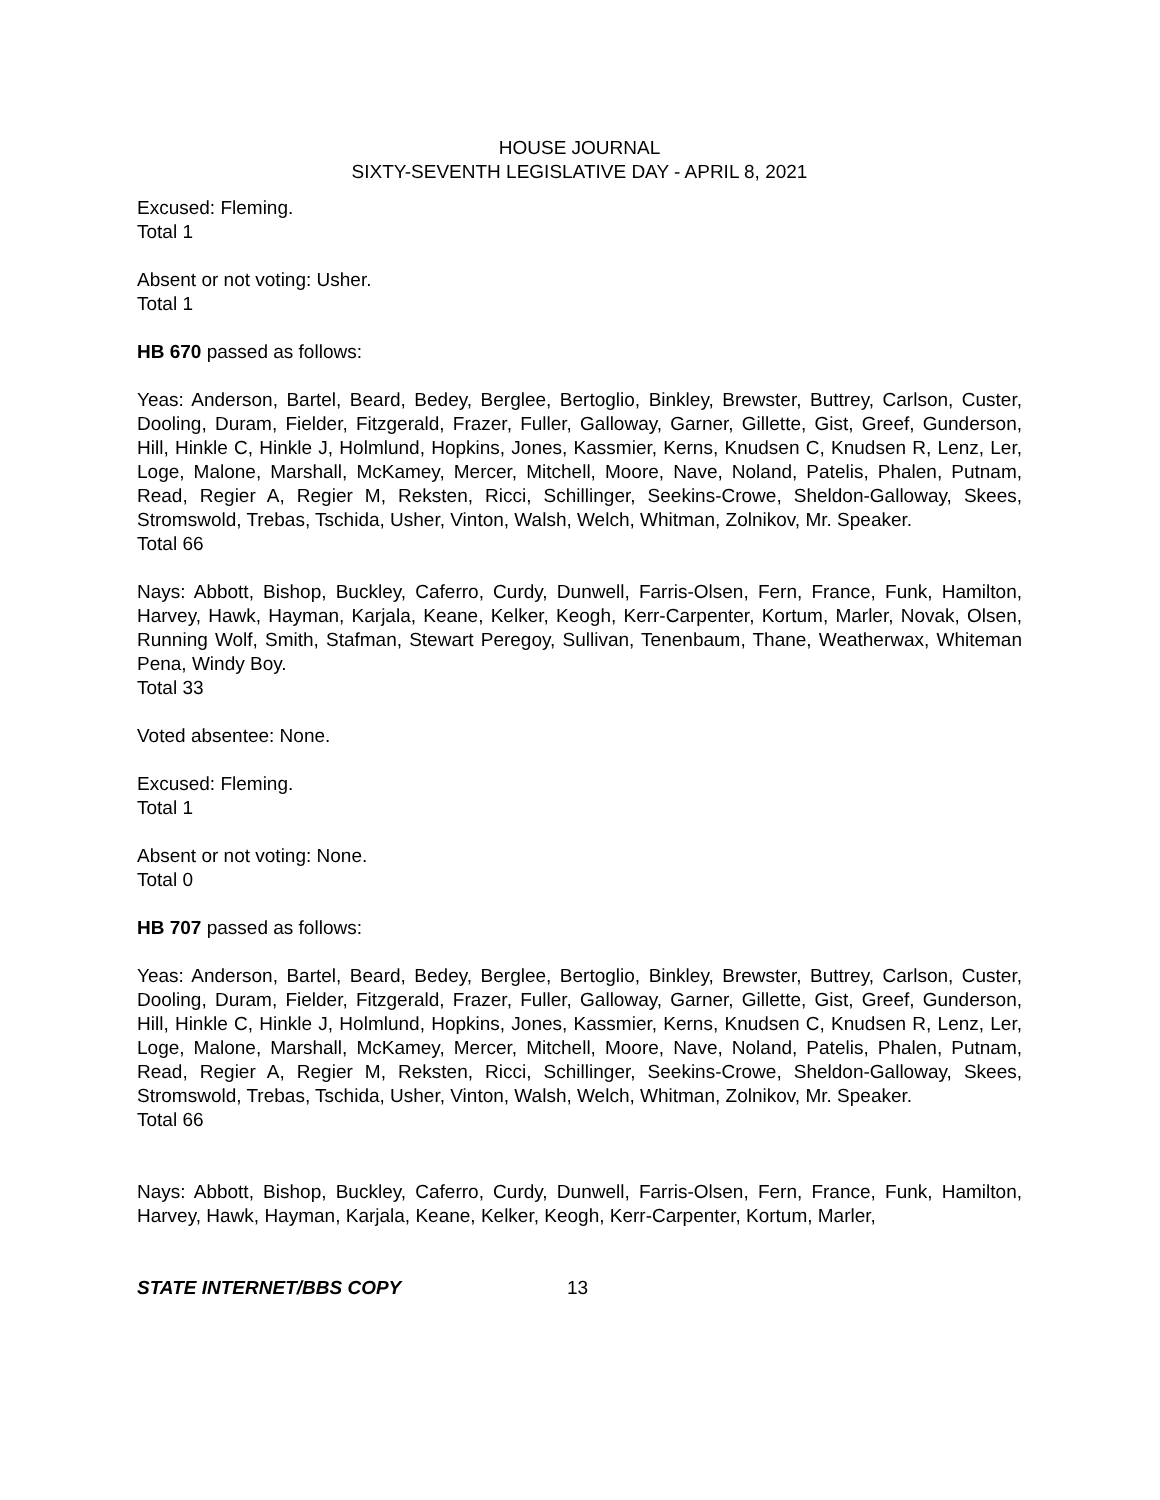HOUSE JOURNAL
SIXTY-SEVENTH LEGISLATIVE DAY - APRIL 8, 2021
Excused: Fleming.
Total 1
Absent or not voting: Usher.
Total 1
HB 670 passed as follows:
Yeas: Anderson, Bartel, Beard, Bedey, Berglee, Bertoglio, Binkley, Brewster, Buttrey, Carlson, Custer, Dooling, Duram, Fielder, Fitzgerald, Frazer, Fuller, Galloway, Garner, Gillette, Gist, Greef, Gunderson, Hill, Hinkle C, Hinkle J, Holmlund, Hopkins, Jones, Kassmier, Kerns, Knudsen C, Knudsen R, Lenz, Ler, Loge, Malone, Marshall, McKamey, Mercer, Mitchell, Moore, Nave, Noland, Patelis, Phalen, Putnam, Read, Regier A, Regier M, Reksten, Ricci, Schillinger, Seekins-Crowe, Sheldon-Galloway, Skees, Stromswold, Trebas, Tschida, Usher, Vinton, Walsh, Welch, Whitman, Zolnikov, Mr. Speaker.
Total 66
Nays: Abbott, Bishop, Buckley, Caferro, Curdy, Dunwell, Farris-Olsen, Fern, France, Funk, Hamilton, Harvey, Hawk, Hayman, Karjala, Keane, Kelker, Keogh, Kerr-Carpenter, Kortum, Marler, Novak, Olsen, Running Wolf, Smith, Stafman, Stewart Peregoy, Sullivan, Tenenbaum, Thane, Weatherwax, Whiteman Pena, Windy Boy.
Total 33
Voted absentee: None.
Excused: Fleming.
Total 1
Absent or not voting: None.
Total 0
HB 707 passed as follows:
Yeas: Anderson, Bartel, Beard, Bedey, Berglee, Bertoglio, Binkley, Brewster, Buttrey, Carlson, Custer, Dooling, Duram, Fielder, Fitzgerald, Frazer, Fuller, Galloway, Garner, Gillette, Gist, Greef, Gunderson, Hill, Hinkle C, Hinkle J, Holmlund, Hopkins, Jones, Kassmier, Kerns, Knudsen C, Knudsen R, Lenz, Ler, Loge, Malone, Marshall, McKamey, Mercer, Mitchell, Moore, Nave, Noland, Patelis, Phalen, Putnam, Read, Regier A, Regier M, Reksten, Ricci, Schillinger, Seekins-Crowe, Sheldon-Galloway, Skees, Stromswold, Trebas, Tschida, Usher, Vinton, Walsh, Welch, Whitman, Zolnikov, Mr. Speaker.
Total 66
Nays: Abbott, Bishop, Buckley, Caferro, Curdy, Dunwell, Farris-Olsen, Fern, France, Funk, Hamilton, Harvey, Hawk, Hayman, Karjala, Keane, Kelker, Keogh, Kerr-Carpenter, Kortum, Marler,
STATE INTERNET/BBS COPY 13